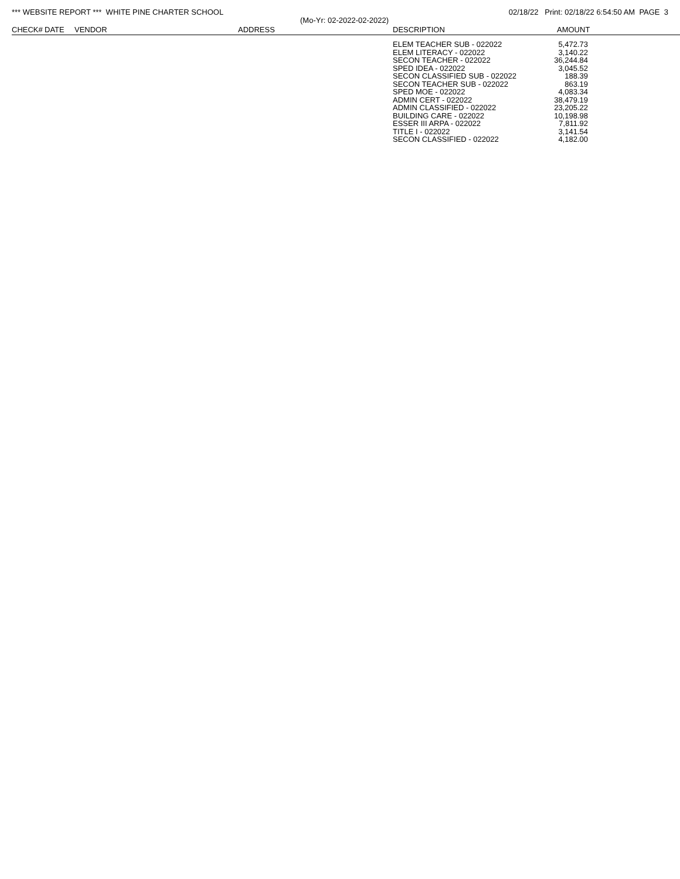*** WEBSITE REPORT *** WHITE PINE CHARTER SCHOOL 02/18/22 Print: 02/18/22 6:54:50 AM PAGE 3
(Mo-Yr: 02-2022-02-2022)
| CHECK# | DATE | VENDOR | ADDRESS | DESCRIPTION | AMOUNT |
| --- | --- | --- | --- | --- | --- |
| | ELEM TEACHER SUB - 022022 | 5,472.73 |
| | ELEM LITERACY - 022022 | 3,140.22 |
| | SECON TEACHER - 022022 | 36,244.84 |
| | SPED IDEA - 022022 | 3,045.52 |
| | SECON CLASSIFIED SUB - 022022 | 188.39 |
| | SECON TEACHER SUB - 022022 | 863.19 |
| | SPED MOE - 022022 | 4,083.34 |
| | ADMIN CERT - 022022 | 38,479.19 |
| | ADMIN CLASSIFIED - 022022 | 23,205.22 |
| | BUILDING CARE - 022022 | 10,198.98 |
| | ESSER III ARPA - 022022 | 7,811.92 |
| | TITLE I - 022022 | 3,141.54 |
| | SECON CLASSIFIED - 022022 | 4,182.00 |